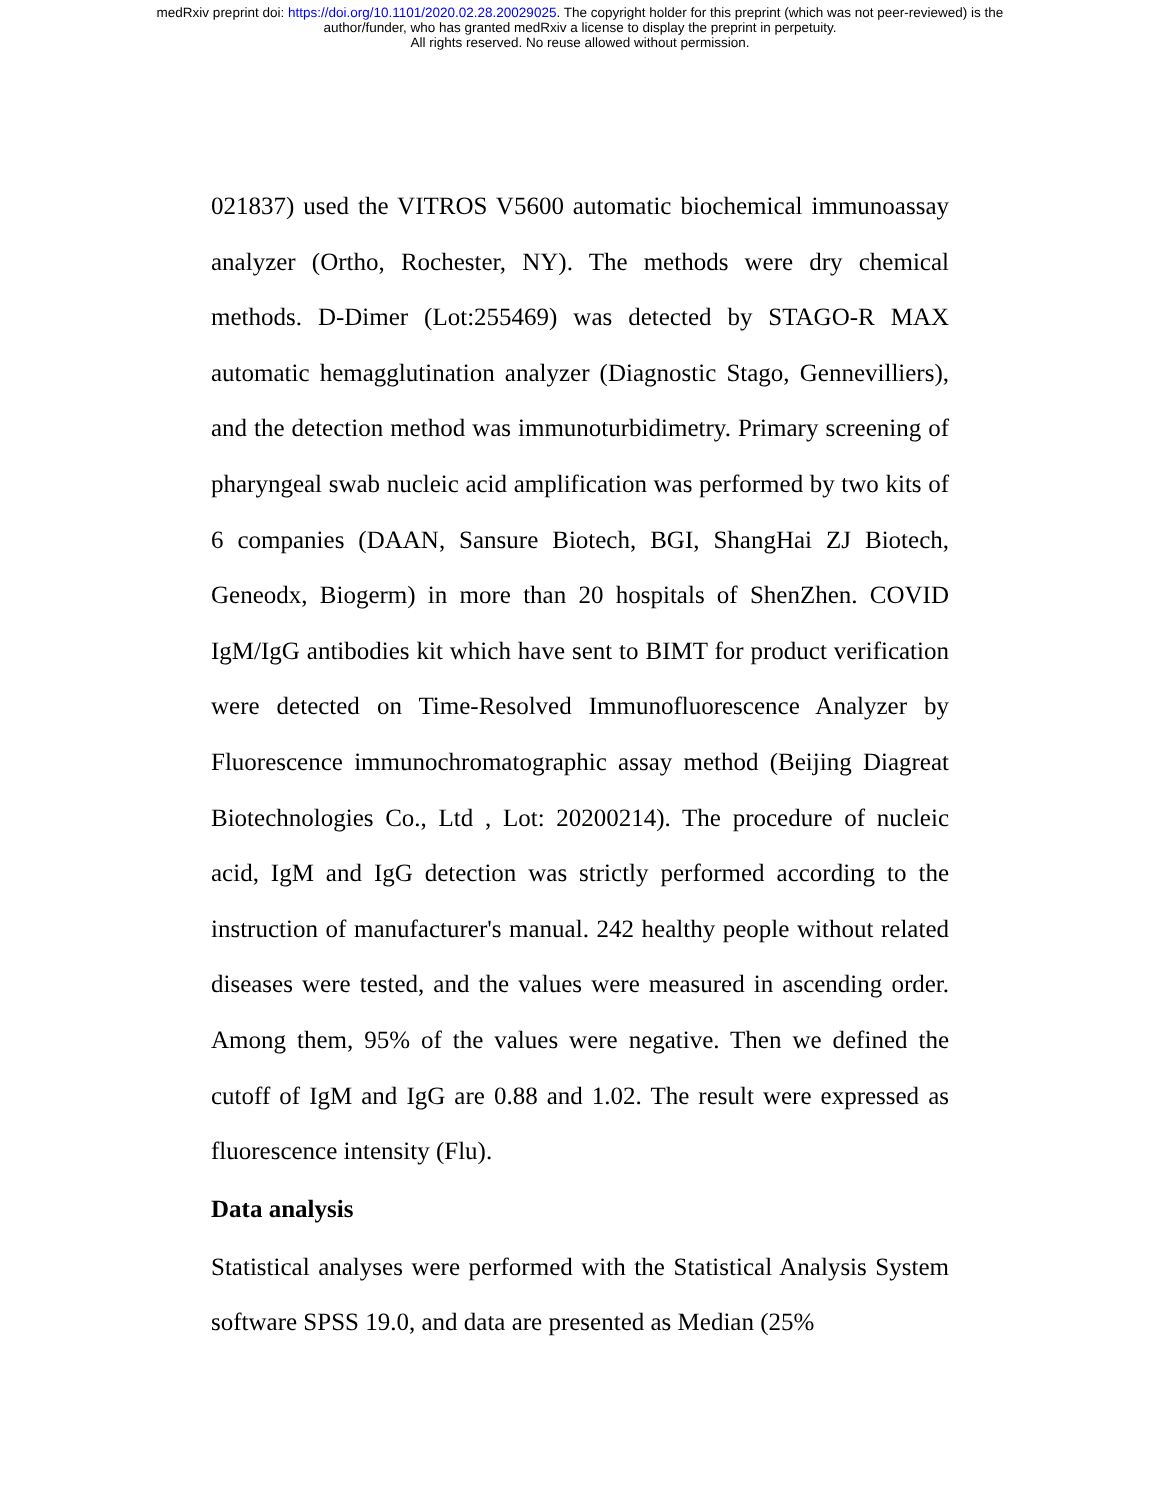medRxiv preprint doi: https://doi.org/10.1101/2020.02.28.20029025. The copyright holder for this preprint (which was not peer-reviewed) is the
author/funder, who has granted medRxiv a license to display the preprint in perpetuity.
All rights reserved. No reuse allowed without permission.
021837) used the VITROS V5600 automatic biochemical immunoassay analyzer (Ortho, Rochester, NY). The methods were dry chemical methods. D-Dimer (Lot:255469) was detected by STAGO-R MAX automatic hemagglutination analyzer (Diagnostic Stago, Gennevilliers), and the detection method was immunoturbidimetry. Primary screening of pharyngeal swab nucleic acid amplification was performed by two kits of 6 companies (DAAN, Sansure Biotech, BGI, ShangHai ZJ Biotech, Geneodx, Biogerm) in more than 20 hospitals of ShenZhen. COVID IgM/IgG antibodies kit which have sent to BIMT for product verification were detected on Time-Resolved Immunofluorescence Analyzer by Fluorescence immunochromatographic assay method (Beijing Diagreat Biotechnologies Co., Ltd , Lot: 20200214). The procedure of nucleic acid, IgM and IgG detection was strictly performed according to the instruction of manufacturer's manual. 242 healthy people without related diseases were tested, and the values were measured in ascending order. Among them, 95% of the values were negative. Then we defined the cutoff of IgM and IgG are 0.88 and 1.02. The result were expressed as fluorescence intensity (Flu).
Data analysis
Statistical analyses were performed with the Statistical Analysis System software SPSS 19.0, and data are presented as Median (25%